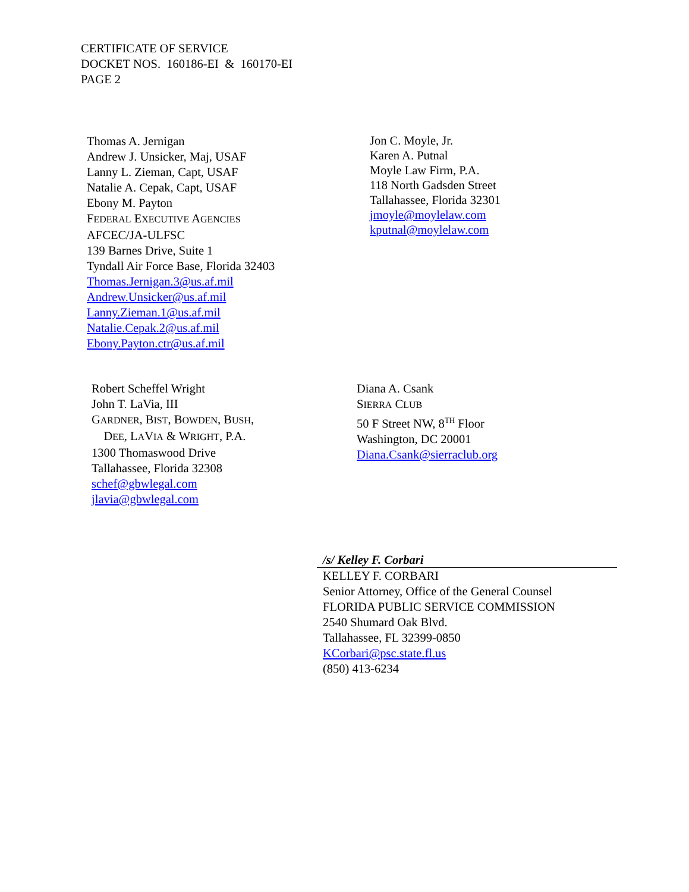CERTIFICATE OF SERVICE
DOCKET NOS. 160186-EI & 160170-EI
PAGE 2
Thomas A. Jernigan
Andrew J. Unsicker, Maj, USAF
Lanny L. Zieman, Capt, USAF
Natalie A. Cepak, Capt, USAF
Ebony M. Payton
FEDERAL EXECUTIVE AGENCIES
AFCEC/JA-ULFSC
139 Barnes Drive, Suite 1
Tyndall Air Force Base, Florida 32403
Thomas.Jernigan.3@us.af.mil
Andrew.Unsicker@us.af.mil
Lanny.Zieman.1@us.af.mil
Natalie.Cepak.2@us.af.mil
Ebony.Payton.ctr@us.af.mil
Jon C. Moyle, Jr.
Karen A. Putnal
Moyle Law Firm, P.A.
118 North Gadsden Street
Tallahassee, Florida 32301
jmoyle@moylelaw.com
kputnal@moylelaw.com
Robert Scheffel Wright
John T. LaVia, III
GARDNER, BIST, BOWDEN, BUSH,
DEE, LAVIA & WRIGHT, P.A.
1300 Thomaswood Drive
Tallahassee, Florida 32308
schef@gbwlegal.com
jlavia@gbwlegal.com
Diana A. Csank
SIERRA CLUB
50 F Street NW, 8<sup>TH</sup> Floor
Washington, DC 20001
Diana.Csank@sierraclub.org
/s/ Kelley F. Corbari
KELLEY F. CORBARI
Senior Attorney, Office of the General Counsel
FLORIDA PUBLIC SERVICE COMMISSION
2540 Shumard Oak Blvd.
Tallahassee, FL 32399-0850
KCorbari@psc.state.fl.us
(850) 413-6234